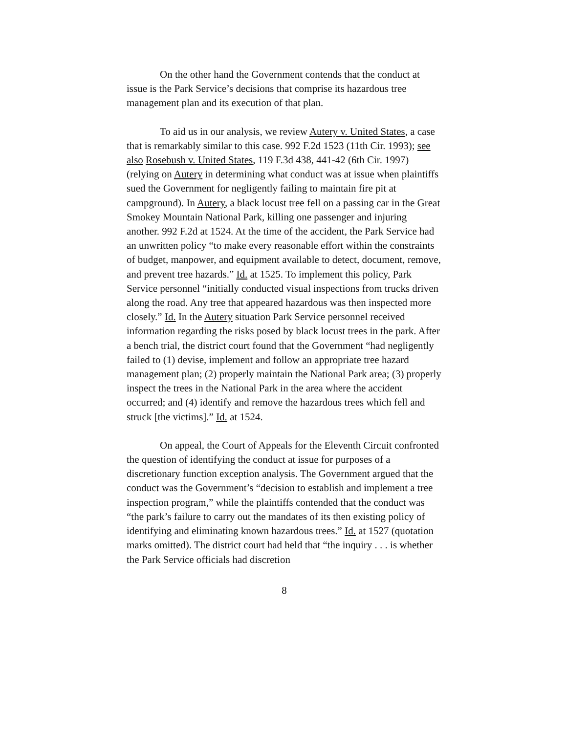On the other hand the Government contends that the conduct at issue is the Park Service’s decisions that comprise its hazardous tree management plan and its execution of that plan.
To aid us in our analysis, we review Autery v. United States, a case that is remarkably similar to this case. 992 F.2d 1523 (11th Cir. 1993); see also Rosebush v. United States, 119 F.3d 438, 441-42 (6th Cir. 1997) (relying on Autery in determining what conduct was at issue when plaintiffs sued the Government for negligently failing to maintain fire pit at campground). In Autery, a black locust tree fell on a passing car in the Great Smokey Mountain National Park, killing one passenger and injuring another. 992 F.2d at 1524. At the time of the accident, the Park Service had an unwritten policy “to make every reasonable effort within the constraints of budget, manpower, and equipment available to detect, document, remove, and prevent tree hazards.” Id. at 1525. To implement this policy, Park Service personnel “initially conducted visual inspections from trucks driven along the road. Any tree that appeared hazardous was then inspected more closely.” Id. In the Autery situation Park Service personnel received information regarding the risks posed by black locust trees in the park. After a bench trial, the district court found that the Government “had negligently failed to (1) devise, implement and follow an appropriate tree hazard management plan; (2) properly maintain the National Park area; (3) properly inspect the trees in the National Park in the area where the accident occurred; and (4) identify and remove the hazardous trees which fell and struck [the victims].” Id. at 1524.
On appeal, the Court of Appeals for the Eleventh Circuit confronted the question of identifying the conduct at issue for purposes of a discretionary function exception analysis. The Government argued that the conduct was the Government’s “decision to establish and implement a tree inspection program,” while the plaintiffs contended that the conduct was “the park’s failure to carry out the mandates of its then existing policy of identifying and eliminating known hazardous trees.” Id. at 1527 (quotation marks omitted). The district court had held that “the inquiry . . . is whether the Park Service officials had discretion
8